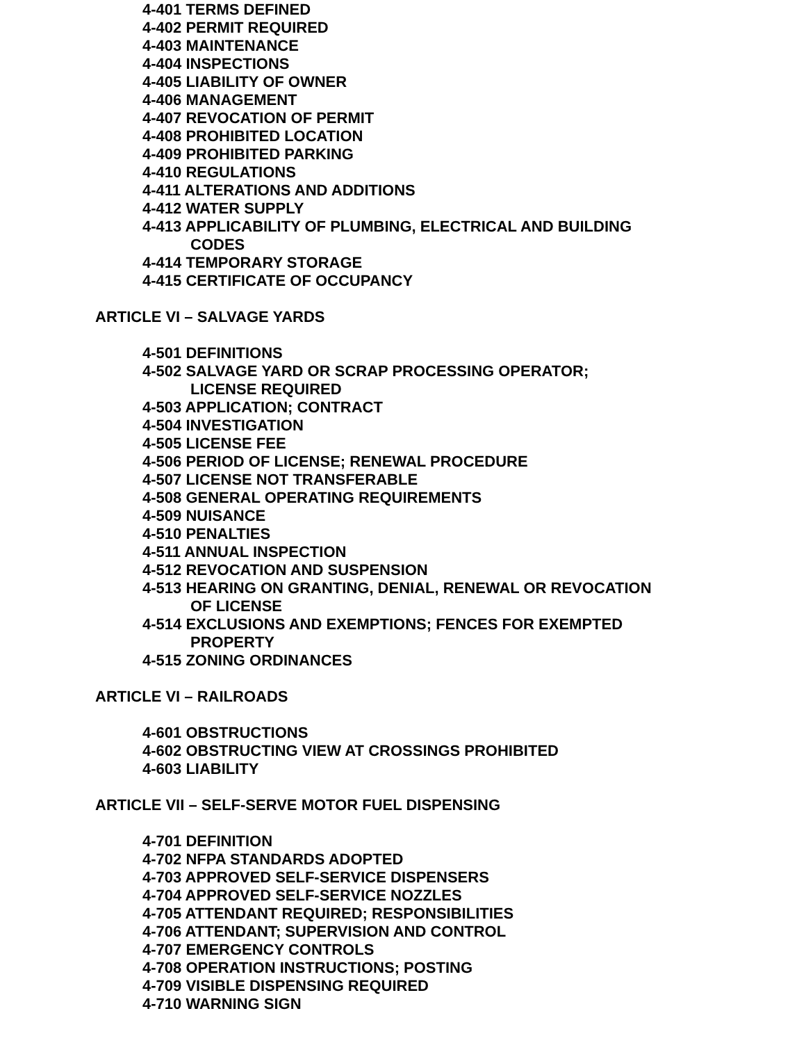4-401 TERMS DEFINED
4-402 PERMIT REQUIRED
4-403 MAINTENANCE
4-404 INSPECTIONS
4-405 LIABILITY OF OWNER
4-406 MANAGEMENT
4-407 REVOCATION OF PERMIT
4-408 PROHIBITED LOCATION
4-409 PROHIBITED PARKING
4-410 REGULATIONS
4-411 ALTERATIONS AND ADDITIONS
4-412 WATER SUPPLY
4-413 APPLICABILITY OF PLUMBING, ELECTRICAL AND BUILDING
CODES
4-414 TEMPORARY STORAGE
4-415 CERTIFICATE OF OCCUPANCY
ARTICLE VI – SALVAGE YARDS
4-501 DEFINITIONS
4-502 SALVAGE YARD OR SCRAP PROCESSING OPERATOR;
LICENSE REQUIRED
4-503 APPLICATION; CONTRACT
4-504 INVESTIGATION
4-505 LICENSE FEE
4-506 PERIOD OF LICENSE; RENEWAL PROCEDURE
4-507 LICENSE NOT TRANSFERABLE
4-508 GENERAL OPERATING REQUIREMENTS
4-509 NUISANCE
4-510 PENALTIES
4-511 ANNUAL INSPECTION
4-512 REVOCATION AND SUSPENSION
4-513 HEARING ON GRANTING, DENIAL, RENEWAL OR REVOCATION
OF LICENSE
4-514 EXCLUSIONS AND EXEMPTIONS; FENCES FOR EXEMPTED
PROPERTY
4-515 ZONING ORDINANCES
ARTICLE VI – RAILROADS
4-601 OBSTRUCTIONS
4-602 OBSTRUCTING VIEW AT CROSSINGS PROHIBITED
4-603 LIABILITY
ARTICLE VII – SELF-SERVE MOTOR FUEL DISPENSING
4-701 DEFINITION
4-702 NFPA STANDARDS ADOPTED
4-703 APPROVED SELF-SERVICE DISPENSERS
4-704 APPROVED SELF-SERVICE NOZZLES
4-705 ATTENDANT REQUIRED; RESPONSIBILITIES
4-706 ATTENDANT; SUPERVISION AND CONTROL
4-707 EMERGENCY CONTROLS
4-708 OPERATION INSTRUCTIONS; POSTING
4-709 VISIBLE DISPENSING REQUIRED
4-710 WARNING SIGN